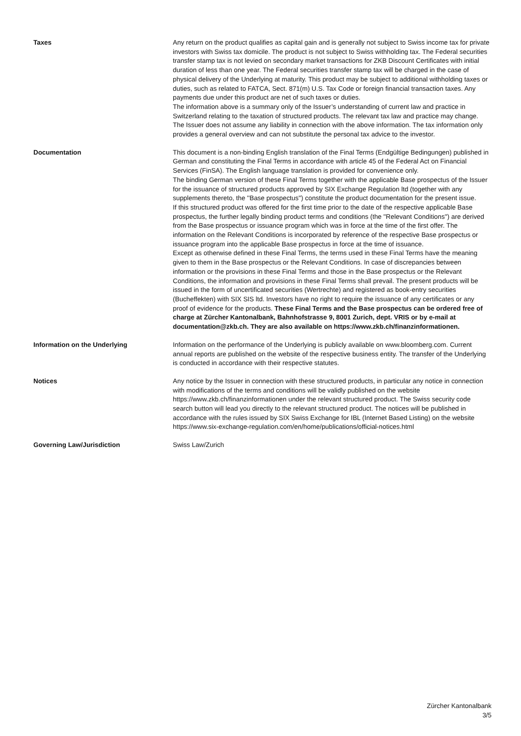| Taxes | Any return on the product qualifies as capital gain and is generally not subject to Swiss income tax for private investors with Swiss tax domicile. The product is not subject to Swiss withholding tax. The Federal securities transfer stamp tax is not levied on secondary market transactions for ZKB Discount Certificates with initial duration of less than one year. The Federal securities transfer stamp tax will be charged in the case of physical delivery of the Underlying at maturity. This product may be subject to additional withholding taxes or duties, such as related to FATCA, Sect. 871(m) U.S. Tax Code or foreign financial transaction taxes. Any payments due under this product are net of such taxes or duties. The information above is a summary only of the Issuer’s understanding of current law and practice in Switzerland relating to the taxation of structured products. The relevant tax law and practice may change. The Issuer does not assume any liability in connection with the above information. The tax information only provides a general overview and can not substitute the personal tax advice to the investor. |
| Documentation | This document is a non-binding English translation of the Final Terms (Endgültige Bedingungen) published in German and constituting the Final Terms in accordance with article 45 of the Federal Act on Financial Services (FinSA). The English language translation is provided for convenience only. The binding German version of these Final Terms together with the applicable Base prospectus of the Issuer for the issuance of structured products approved by SIX Exchange Regulation ltd (together with any supplements thereto, the ''Base prospectus'') constitute the product documentation for the present issue. If this structured product was offered for the first time prior to the date of the respective applicable Base prospectus, the further legally binding product terms and conditions (the ''Relevant Conditions'') are derived from the Base prospectus or issuance program which was in force at the time of the first offer. The information on the Relevant Conditions is incorporated by reference of the respective Base prospectus or issuance program into the applicable Base prospectus in force at the time of issuance. Except as otherwise defined in these Final Terms, the terms used in these Final Terms have the meaning given to them in the Base prospectus or the Relevant Conditions. In case of discrepancies between information or the provisions in these Final Terms and those in the Base prospectus or the Relevant Conditions, the information and provisions in these Final Terms shall prevail. The present products will be issued in the form of uncertificated securities (Wertrechte) and registered as book-entry securities (Bucheffekten) with SIX SIS ltd. Investors have no right to require the issuance of any certificates or any proof of evidence for the products. These Final Terms and the Base prospectus can be ordered free of charge at Zürcher Kantonalbank, Bahnhofstrasse 9, 8001 Zurich, dept. VRIS or by e-mail at documentation@zkb.ch. They are also available on https://www.zkb.ch/finanzinformationen. |
| Information on the Underlying | Information on the performance of the Underlying is publicly available on www.bloomberg.com. Current annual reports are published on the website of the respective business entity. The transfer of the Underlying is conducted in accordance with their respective statutes. |
| Notices | Any notice by the Issuer in connection with these structured products, in particular any notice in connection with modifications of the terms and conditions will be validly published on the website https://www.zkb.ch/finanzinformationen under the relevant structured product. The Swiss security code search button will lead you directly to the relevant structured product. The notices will be published in accordance with the rules issued by SIX Swiss Exchange for IBL (Internet Based Listing) on the website https://www.six-exchange-regulation.com/en/home/publications/official-notices.html |
| Governing Law/Jurisdiction | Swiss Law/Zurich |
Zürcher Kantonalbank
3/5